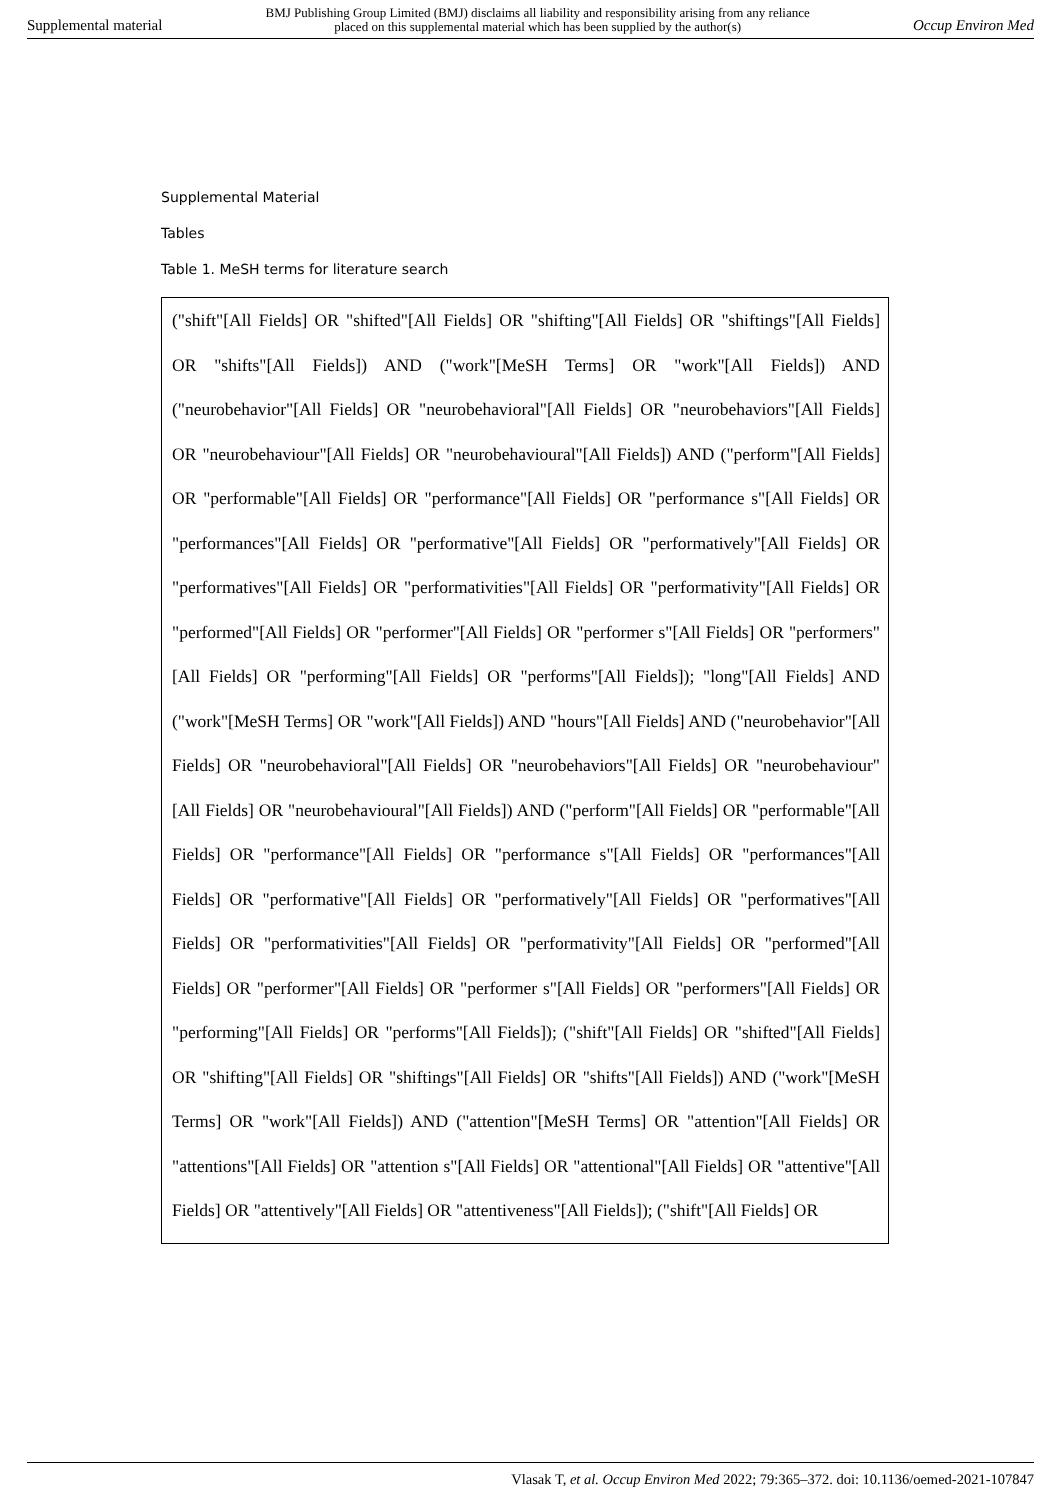Supplemental material BMJ Publishing Group Limited (BMJ) disclaims all liability and responsibility arising from any reliance
placed on this supplemental material which has been supplied by the author(s) Occup Environ Med
Supplemental Material
Tables
Table 1. MeSH terms for literature search
| ("shift"[All Fields] OR "shifted"[All Fields] OR "shifting"[All Fields] OR "shiftings"[All Fields] OR "shifts"[All Fields]) AND ("work"[MeSH Terms] OR "work"[All Fields]) AND ("neurobehavior"[All Fields] OR "neurobehavioral"[All Fields] OR "neurobehaviors"[All Fields] OR "neurobehaviour"[All Fields] OR "neurobehavioural"[All Fields]) AND ("perform"[All Fields] OR "performable"[All Fields] OR "performance"[All Fields] OR "performance s"[All Fields] OR "performances"[All Fields] OR "performative"[All Fields] OR "performatively"[All Fields] OR "performatives"[All Fields] OR "performativities"[All Fields] OR "performativity"[All Fields] OR "performed"[All Fields] OR "performer"[All Fields] OR "performer s"[All Fields] OR "performers"[All Fields] OR "performing"[All Fields] OR "performs"[All Fields]); "long"[All Fields] AND ("work"[MeSH Terms] OR "work"[All Fields]) AND "hours"[All Fields] AND ("neurobehavior"[All Fields] OR "neurobehavioral"[All Fields] OR "neurobehaviors"[All Fields] OR "neurobehaviour"[All Fields] OR "neurobehavioural"[All Fields]) AND ("perform"[All Fields] OR "performable"[All Fields] OR "performance"[All Fields] OR "performance s"[All Fields] OR "performances"[All Fields] OR "performative"[All Fields] OR "performatively"[All Fields] OR "performatives"[All Fields] OR "performativities"[All Fields] OR "performativity"[All Fields] OR "performed"[All Fields] OR "performer"[All Fields] OR "performer s"[All Fields] OR "performers"[All Fields] OR "performing"[All Fields] OR "performs"[All Fields]); ("shift"[All Fields] OR "shifted"[All Fields] OR "shifting"[All Fields] OR "shiftings"[All Fields] OR "shifts"[All Fields]) AND ("work"[MeSH Terms] OR "work"[All Fields]) AND ("attention"[MeSH Terms] OR "attention"[All Fields] OR "attentions"[All Fields] OR "attention s"[All Fields] OR "attentional"[All Fields] OR "attentive"[All Fields] OR "attentively"[All Fields] OR "attentiveness"[All Fields]); ("shift"[All Fields] OR |
Vlasak T, et al. Occup Environ Med 2022; 79:365–372. doi: 10.1136/oemed-2021-107847